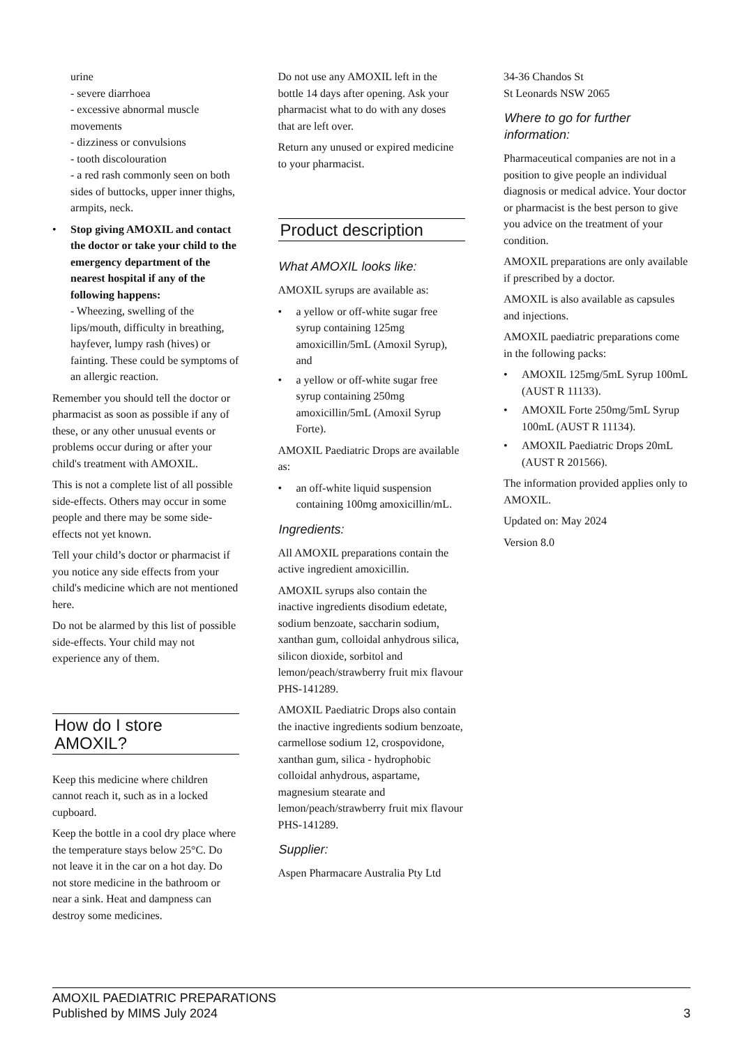urine
- severe diarrhoea
- excessive abnormal muscle movements
- dizziness or convulsions
- tooth discolouration
- a red rash commonly seen on both sides of buttocks, upper inner thighs, armpits, neck.
• Stop giving AMOXIL and contact the doctor or take your child to the emergency department of the nearest hospital if any of the following happens:
- Wheezing, swelling of the lips/mouth, difficulty in breathing, hayfever, lumpy rash (hives) or fainting. These could be symptoms of an allergic reaction.
Remember you should tell the doctor or pharmacist as soon as possible if any of these, or any other unusual events or problems occur during or after your child's treatment with AMOXIL.
This is not a complete list of all possible side-effects. Others may occur in some people and there may be some side-effects not yet known.
Tell your child’s doctor or pharmacist if you notice any side effects from your child's medicine which are not mentioned here.
Do not be alarmed by this list of possible side-effects. Your child may not experience any of them.
How do I store AMOXIL?
Keep this medicine where children cannot reach it, such as in a locked cupboard.
Keep the bottle in a cool dry place where the temperature stays below 25°C. Do not leave it in the car on a hot day. Do not store medicine in the bathroom or near a sink. Heat and dampness can destroy some medicines.
Do not use any AMOXIL left in the bottle 14 days after opening. Ask your pharmacist what to do with any doses that are left over.
Return any unused or expired medicine to your pharmacist.
Product description
What AMOXIL looks like:
AMOXIL syrups are available as:
• a yellow or off-white sugar free syrup containing 125mg amoxicillin/5mL (Amoxil Syrup), and
• a yellow or off-white sugar free syrup containing 250mg amoxicillin/5mL (Amoxil Syrup Forte).
AMOXIL Paediatric Drops are available as:
• an off-white liquid suspension containing 100mg amoxicillin/mL.
Ingredients:
All AMOXIL preparations contain the active ingredient amoxicillin.
AMOXIL syrups also contain the inactive ingredients disodium edetate, sodium benzoate, saccharin sodium, xanthan gum, colloidal anhydrous silica, silicon dioxide, sorbitol and lemon/peach/strawberry fruit mix flavour PHS-141289.
AMOXIL Paediatric Drops also contain the inactive ingredients sodium benzoate, carmellose sodium 12, crospovidone, xanthan gum, silica - hydrophobic colloidal anhydrous, aspartame, magnesium stearate and lemon/peach/strawberry fruit mix flavour PHS-141289.
Supplier:
Aspen Pharmacare Australia Pty Ltd
34-36 Chandos St
St Leonards NSW 2065
Where to go for further information:
Pharmaceutical companies are not in a position to give people an individual diagnosis or medical advice. Your doctor or pharmacist is the best person to give you advice on the treatment of your condition.
AMOXIL preparations are only available if prescribed by a doctor.
AMOXIL is also available as capsules and injections.
AMOXIL paediatric preparations come in the following packs:
• AMOXIL 125mg/5mL Syrup 100mL (AUST R 11133).
• AMOXIL Forte 250mg/5mL Syrup 100mL (AUST R 11134).
• AMOXIL Paediatric Drops 20mL (AUST R 201566).
The information provided applies only to AMOXIL.
Updated on: May 2024
Version 8.0
AMOXIL PAEDIATRIC PREPARATIONS
Published by MIMS July 2024
3